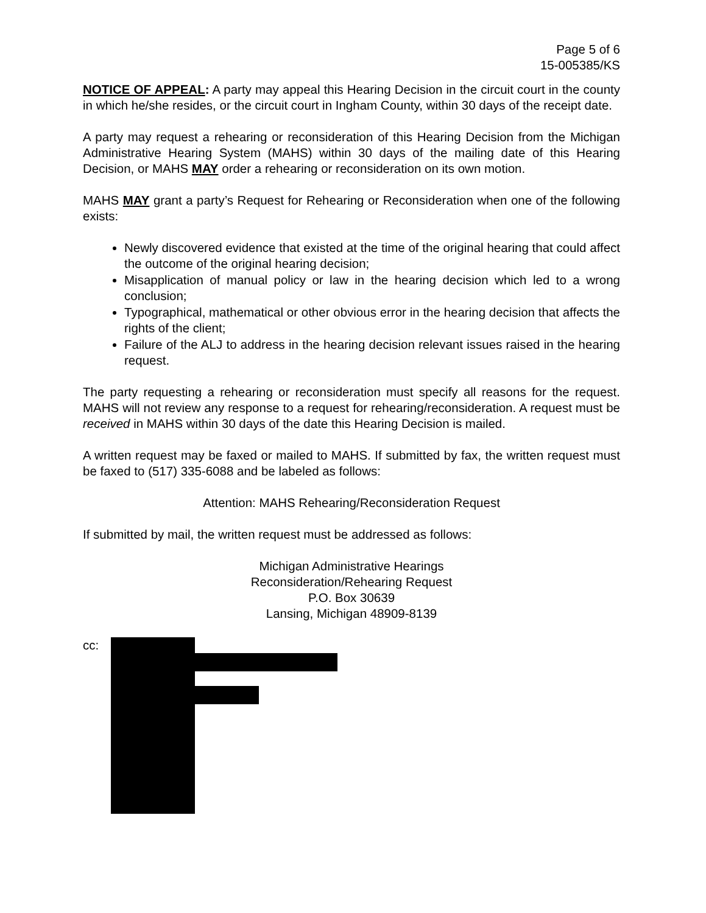Page 5 of 6
15-005385/KS
NOTICE OF APPEAL: A party may appeal this Hearing Decision in the circuit court in the county in which he/she resides, or the circuit court in Ingham County, within 30 days of the receipt date.
A party may request a rehearing or reconsideration of this Hearing Decision from the Michigan Administrative Hearing System (MAHS) within 30 days of the mailing date of this Hearing Decision, or MAHS MAY order a rehearing or reconsideration on its own motion.
MAHS MAY grant a party’s Request for Rehearing or Reconsideration when one of the following exists:
Newly discovered evidence that existed at the time of the original hearing that could affect the outcome of the original hearing decision;
Misapplication of manual policy or law in the hearing decision which led to a wrong conclusion;
Typographical, mathematical or other obvious error in the hearing decision that affects the rights of the client;
Failure of the ALJ to address in the hearing decision relevant issues raised in the hearing request.
The party requesting a rehearing or reconsideration must specify all reasons for the request. MAHS will not review any response to a request for rehearing/reconsideration. A request must be received in MAHS within 30 days of the date this Hearing Decision is mailed.
A written request may be faxed or mailed to MAHS. If submitted by fax, the written request must be faxed to (517) 335-6088 and be labeled as follows:
Attention: MAHS Rehearing/Reconsideration Request
If submitted by mail, the written request must be addressed as follows:
Michigan Administrative Hearings
Reconsideration/Rehearing Request
P.O. Box 30639
Lansing, Michigan 48909-8139
cc: